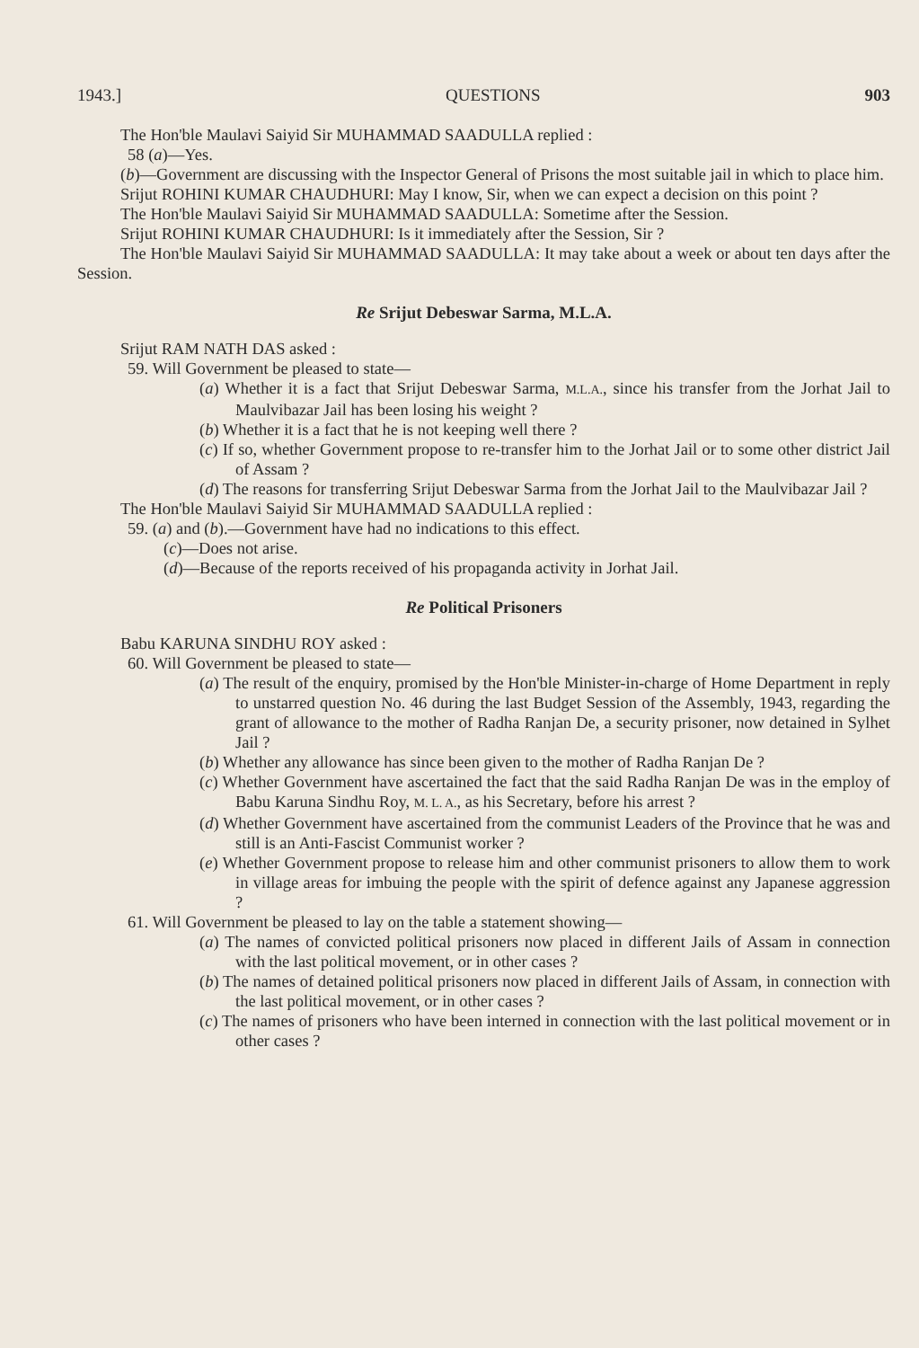1943.] QUESTIONS 903
The Hon'ble Maulavi Saiyid Sir MUHAMMAD SAADULLA replied :
58 (a)—Yes.
(b)—Government are discussing with the Inspector General of Prisons the most suitable jail in which to place him.
Srijut ROHINI KUMAR CHAUDHURI: May I know, Sir, when we can expect a decision on this point ?
The Hon'ble Maulavi Saiyid Sir MUHAMMAD SAADULLA: Sometime after the Session.
Srijut ROHINI KUMAR CHAUDHURI: Is it immediately after the Session, Sir ?
The Hon'ble Maulavi Saiyid Sir MUHAMMAD SAADULLA: It may take about a week or about ten days after the Session.
Re Srijut Debeswar Sarma, M.L.A.
Srijut RAM NATH DAS asked :
59. Will Government be pleased to state—
(a) Whether it is a fact that Srijut Debeswar Sarma, M.L.A., since his transfer from the Jorhat Jail to Maulvibazar Jail has been losing his weight ?
(b) Whether it is a fact that he is not keeping well there ?
(c) If so, whether Government propose to re-transfer him to the Jorhat Jail or to some other district Jail of Assam ?
(d) The reasons for transferring Srijut Debeswar Sarma from the Jorhat Jail to the Maulvibazar Jail ?
The Hon'ble Maulavi Saiyid Sir MUHAMMAD SAADULLA replied :
59. (a) and (b).—Government have had no indications to this effect.
(c)—Does not arise.
(d)—Because of the reports received of his propaganda activity in Jorhat Jail.
Re Political Prisoners
Babu KARUNA SINDHU ROY asked :
60. Will Government be pleased to state—
(a) The result of the enquiry, promised by the Hon'ble Minister-in-charge of Home Department in reply to unstarred question No. 46 during the last Budget Session of the Assembly, 1943, regarding the grant of allowance to the mother of Radha Ranjan De, a security prisoner, now detained in Sylhet Jail ?
(b) Whether any allowance has since been given to the mother of Radha Ranjan De ?
(c) Whether Government have ascertained the fact that the said Radha Ranjan De was in the employ of Babu Karuna Sindhu Roy, M. L. A., as his Secretary, before his arrest ?
(d) Whether Government have ascertained from the communist Leaders of the Province that he was and still is an Anti-Fascist Communist worker ?
(e) Whether Government propose to release him and other communist prisoners to allow them to work in village areas for imbuing the people with the spirit of defence against any Japanese aggression ?
61. Will Government be pleased to lay on the table a statement showing—
(a) The names of convicted political prisoners now placed in different Jails of Assam in connection with the last political movement, or in other cases ?
(b) The names of detained political prisoners now placed in different Jails of Assam, in connection with the last political movement, or in other cases ?
(c) The names of prisoners who have been interned in connection with the last political movement or in other cases ?